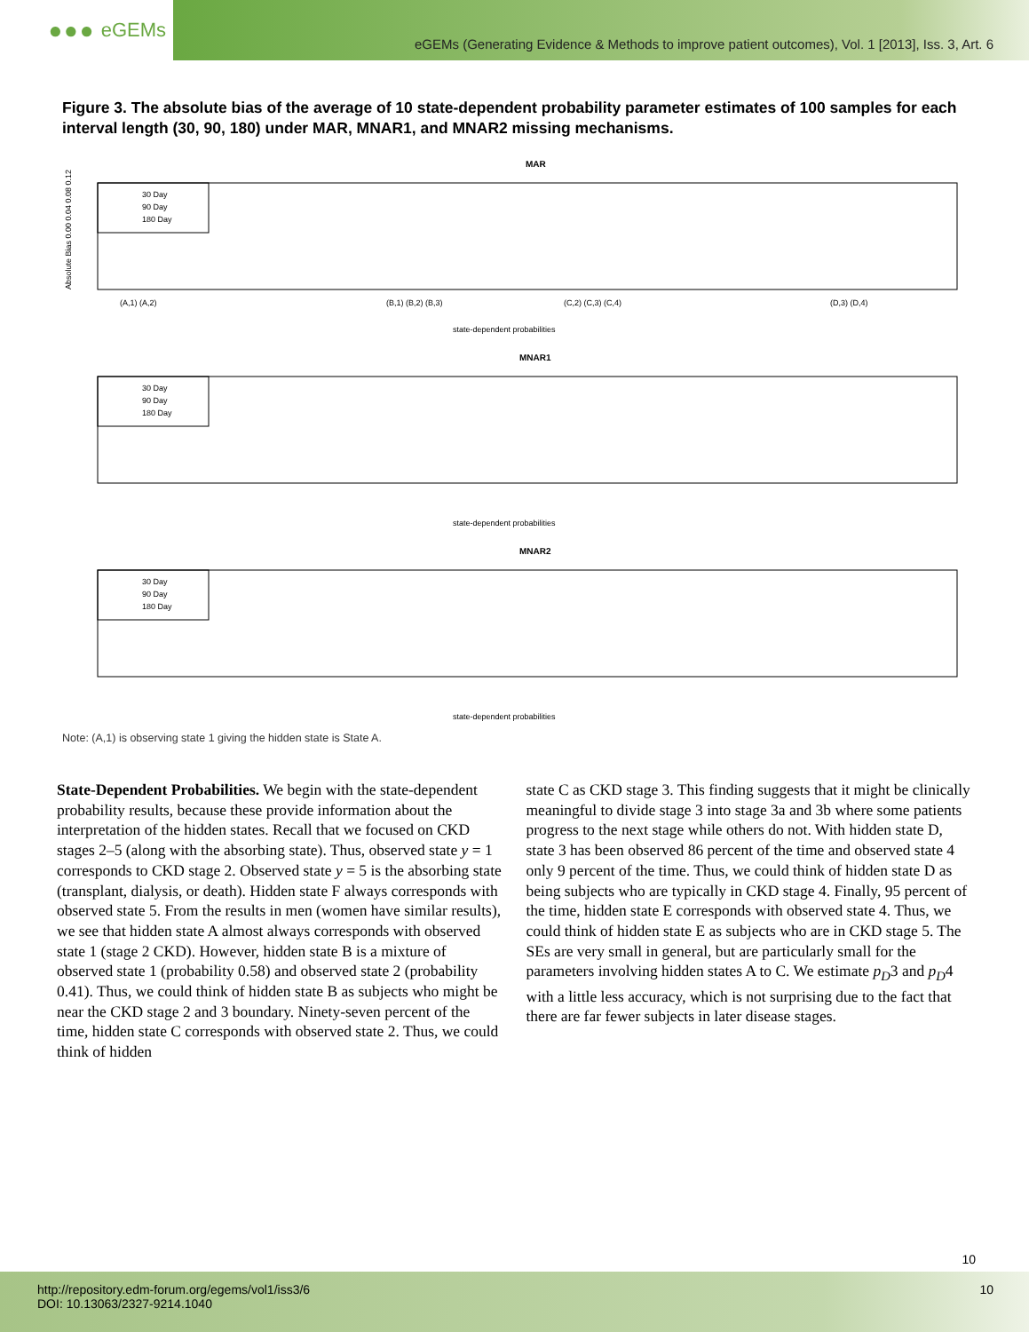●●● eGEMs
eGEMs (Generating Evidence & Methods to improve patient outcomes), Vol. 1 [2013], Iss. 3, Art. 6
Figure 3. The absolute bias of the average of 10 state-dependent probability parameter estimates of 100 samples for each interval length (30, 90, 180) under MAR, MNAR1, and MNAR2 missing mechanisms.
MAR
Absolute Bias 0.00 0.04 0.08 0.12
30 Day
90 Day
180 Day
state-dependent probabilities
MNAR1
30 Day
90 Day
180 Day
state-dependent probabilities
MNAR2
30 Day
90 Day
180 Day
state-dependent probabilities
(A,1) (A,2)
(B,1) (B,2) (B,3)
(C,2) (C,3) (C,4)
(D,3) (D,4)
Note: (A,1) is observing state 1 giving the hidden state is State A.
State-Dependent Probabilities. We begin with the state-dependent probability results, because these provide information about the interpretation of the hidden states. Recall that we focused on CKD stages 2–5 (along with the absorbing state). Thus, observed state y = 1 corresponds to CKD stage 2. Observed state y = 5 is the absorbing state (transplant, dialysis, or death). Hidden state F always corresponds with observed state 5. From the results in men (women have similar results), we see that hidden state A almost always corresponds with observed state 1 (stage 2 CKD). However, hidden state B is a mixture of observed state 1 (probability 0.58) and observed state 2 (probability 0.41). Thus, we could think of hidden state B as subjects who might be near the CKD stage 2 and 3 boundary. Ninety-seven percent of the time, hidden state C corresponds with observed state 2. Thus, we could think of hidden
state C as CKD stage 3. This finding suggests that it might be clinically meaningful to divide stage 3 into stage 3a and 3b where some patients progress to the next stage while others do not. With hidden state D, state 3 has been observed 86 percent of the time and observed state 4 only 9 percent of the time. Thus, we could think of hidden state D as being subjects who are typically in CKD stage 4. Finally, 95 percent of the time, hidden state E corresponds with observed state 4. Thus, we could think of hidden state E as subjects who are in CKD stage 5. The SEs are very small in general, but are particularly small for the parameters involving hidden states A to C. We estimate p<sub>D</sub>3 and p<sub>D</sub>4 with a little less accuracy, which is not surprising due to the fact that there are far fewer subjects in later disease stages.
10
http://repository.edm-forum.org/egems/vol1/iss3/6
DOI: 10.13063/2327-9214.1040
10